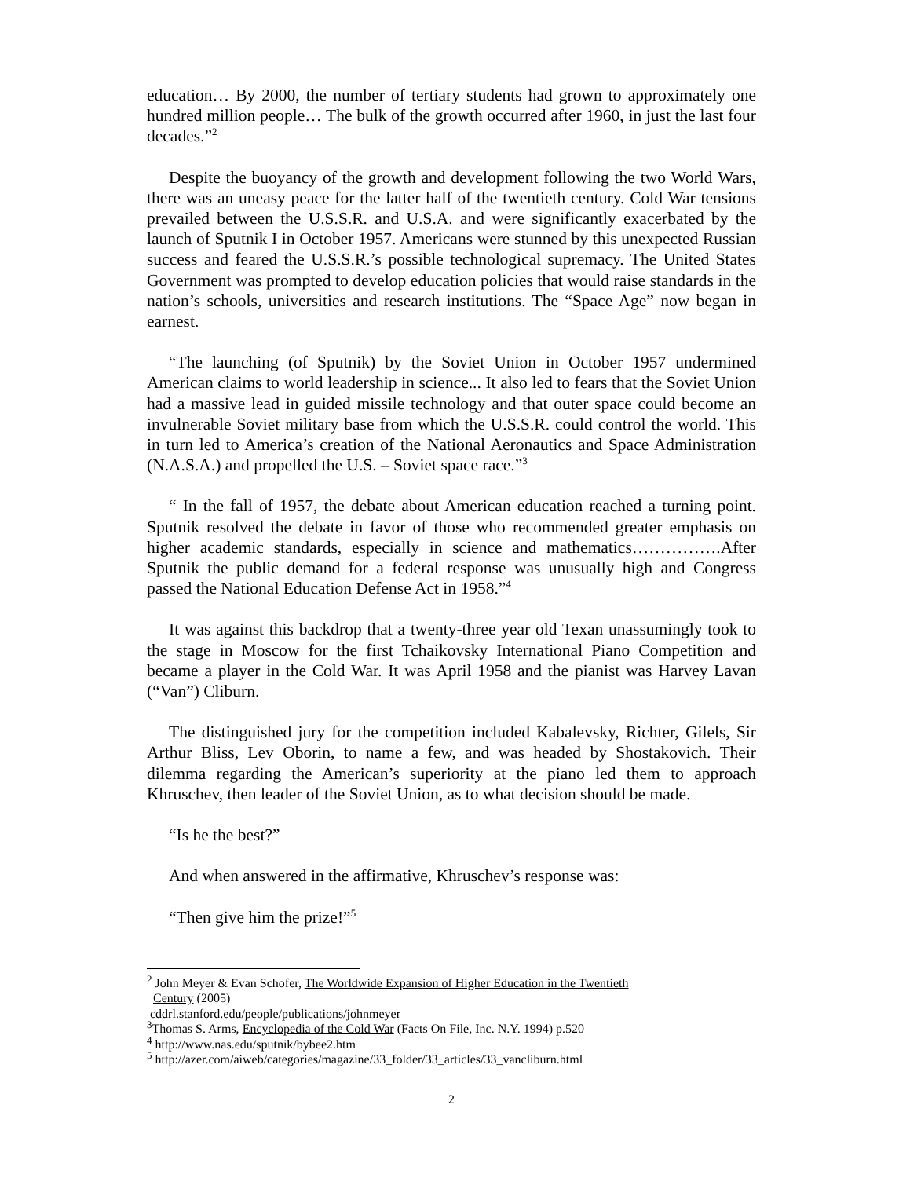education… By 2000, the number of tertiary students had grown to approximately one hundred million people… The bulk of the growth occurred after 1960, in just the last four decades.”<sup>2</sup>
Despite the buoyancy of the growth and development following the two World Wars, there was an uneasy peace for the latter half of the twentieth century. Cold War tensions prevailed between the U.S.S.R. and U.S.A. and were significantly exacerbated by the launch of Sputnik I in October 1957. Americans were stunned by this unexpected Russian success and feared the U.S.S.R.’s possible technological supremacy. The United States Government was prompted to develop education policies that would raise standards in the nation’s schools, universities and research institutions. The “Space Age” now began in earnest.
“The launching (of Sputnik) by the Soviet Union in October 1957 undermined American claims to world leadership in science... It also led to fears that the Soviet Union had a massive lead in guided missile technology and that outer space could become an invulnerable Soviet military base from which the U.S.S.R. could control the world. This in turn led to America’s creation of the National Aeronautics and Space Administration (N.A.S.A.) and propelled the U.S. – Soviet space race.”<sup>3</sup>
“ In the fall of 1957, the debate about American education reached a turning point. Sputnik resolved the debate in favor of those who recommended greater emphasis on higher academic standards, especially in science and mathematics…………….After Sputnik the public demand for a federal response was unusually high and Congress passed the National Education Defense Act in 1958.”<sup>4</sup>
It was against this backdrop that a twenty-three year old Texan unassumingly took to the stage in Moscow for the first Tchaikovsky International Piano Competition and became a player in the Cold War. It was April 1958 and the pianist was Harvey Lavan (“Van”) Cliburn.
The distinguished jury for the competition included Kabalevsky, Richter, Gilels, Sir Arthur Bliss, Lev Oborin, to name a few, and was headed by Shostakovich. Their dilemma regarding the American’s superiority at the piano led them to approach Khruschev, then leader of the Soviet Union, as to what decision should be made.
“Is he the best?”
And when answered in the affirmative, Khruschev’s response was:
“Then give him the prize!”<sup>5</sup>
<sup>2</sup> John Meyer & Evan Schofer, The Worldwide Expansion of Higher Education in the Twentieth
Century (2005)
cddrl.stanford.edu/people/publications/johnmeyer
<sup>3</sup> Thomas S. Arms, Encyclopedia of the Cold War (Facts On File, Inc. N.Y. 1994) p.520
<sup>4</sup> http://www.nas.edu/sputnik/bybee2.htm
<sup>5</sup> http://azer.com/aiweb/categories/magazine/33_folder/33_articles/33_vancliburn.html
2